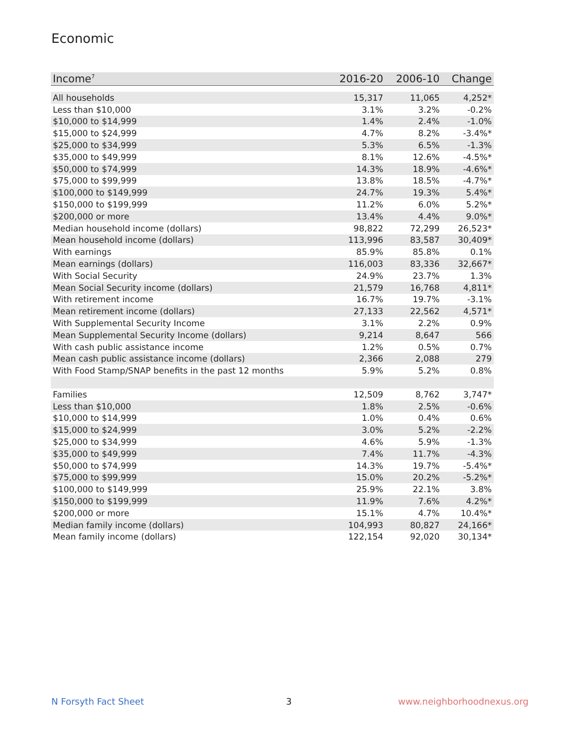Economic
| Income<sup>7</sup> | 2016-20 | 2006-10 | Change |
| --- | --- | --- | --- |
| All households | 15,317 | 11,065 | 4,252* |
| Less than $10,000 | 3.1% | 3.2% | -0.2% |
| $10,000 to $14,999 | 1.4% | 2.4% | -1.0% |
| $15,000 to $24,999 | 4.7% | 8.2% | -3.4%* |
| $25,000 to $34,999 | 5.3% | 6.5% | -1.3% |
| $35,000 to $49,999 | 8.1% | 12.6% | -4.5%* |
| $50,000 to $74,999 | 14.3% | 18.9% | -4.6%* |
| $75,000 to $99,999 | 13.8% | 18.5% | -4.7%* |
| $100,000 to $149,999 | 24.7% | 19.3% | 5.4%* |
| $150,000 to $199,999 | 11.2% | 6.0% | 5.2%* |
| $200,000 or more | 13.4% | 4.4% | 9.0%* |
| Median household income (dollars) | 98,822 | 72,299 | 26,523* |
| Mean household income (dollars) | 113,996 | 83,587 | 30,409* |
| With earnings | 85.9% | 85.8% | 0.1% |
| Mean earnings (dollars) | 116,003 | 83,336 | 32,667* |
| With Social Security | 24.9% | 23.7% | 1.3% |
| Mean Social Security income (dollars) | 21,579 | 16,768 | 4,811* |
| With retirement income | 16.7% | 19.7% | -3.1% |
| Mean retirement income (dollars) | 27,133 | 22,562 | 4,571* |
| With Supplemental Security Income | 3.1% | 2.2% | 0.9% |
| Mean Supplemental Security Income (dollars) | 9,214 | 8,647 | 566 |
| With cash public assistance income | 1.2% | 0.5% | 0.7% |
| Mean cash public assistance income (dollars) | 2,366 | 2,088 | 279 |
| With Food Stamp/SNAP benefits in the past 12 months | 5.9% | 5.2% | 0.8% |
| Families | 12,509 | 8,762 | 3,747* |
| Less than $10,000 | 1.8% | 2.5% | -0.6% |
| $10,000 to $14,999 | 1.0% | 0.4% | 0.6% |
| $15,000 to $24,999 | 3.0% | 5.2% | -2.2% |
| $25,000 to $34,999 | 4.6% | 5.9% | -1.3% |
| $35,000 to $49,999 | 7.4% | 11.7% | -4.3% |
| $50,000 to $74,999 | 14.3% | 19.7% | -5.4%* |
| $75,000 to $99,999 | 15.0% | 20.2% | -5.2%* |
| $100,000 to $149,999 | 25.9% | 22.1% | 3.8% |
| $150,000 to $199,999 | 11.9% | 7.6% | 4.2%* |
| $200,000 or more | 15.1% | 4.7% | 10.4%* |
| Median family income (dollars) | 104,993 | 80,827 | 24,166* |
| Mean family income (dollars) | 122,154 | 92,020 | 30,134* |
N Forsyth Fact Sheet 3 www.neighborhoodnexus.org